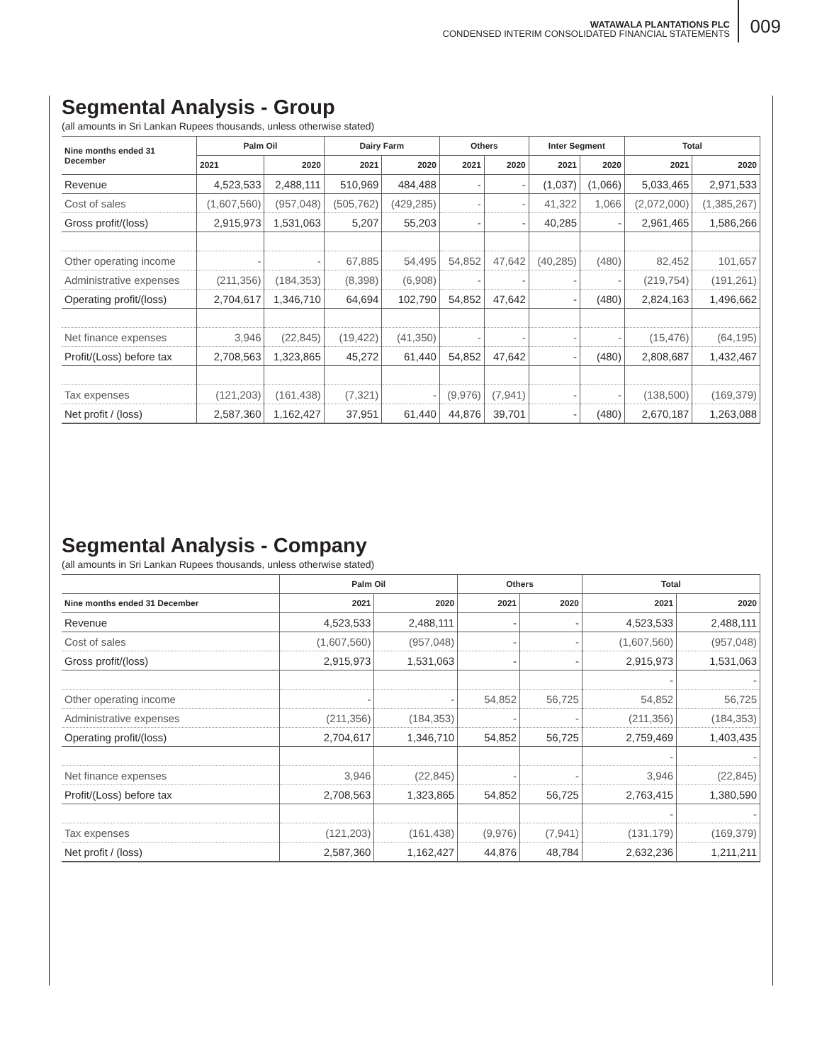WATAWALA PLANTATIONS PLC
CONDENSED INTERIM CONSOLIDATED FINANCIAL STATEMENTS
009
Segmental Analysis - Group
(all amounts in Sri Lankan Rupees thousands, unless otherwise stated)
| Nine months ended 31 December | Palm Oil | | Dairy Farm | | Others | | Inter Segment | | Total | |
| --- | --- | --- | --- | --- | --- | --- | --- | --- | --- | --- |
| | 2021 | 2020 | 2021 | 2020 | 2021 | 2020 | 2021 | 2020 | 2021 | 2020 |
| Revenue | 4,523,533 | 2,488,111 | 510,969 | 484,488 | - | - | (1,037) | (1,066) | 5,033,465 | 2,971,533 |
| Cost of sales | (1,607,560) | (957,048) | (505,762) | (429,285) | - | - | 41,322 | 1,066 | (2,072,000) | (1,385,267) |
| Gross profit/(loss) | 2,915,973 | 1,531,063 | 5,207 | 55,203 | - | - | 40,285 | - | 2,961,465 | 1,586,266 |
| Other operating income | - | - | 67,885 | 54,495 | 54,852 | 47,642 | (40,285) | (480) | 82,452 | 101,657 |
| Administrative expenses | (211,356) | (184,353) | (8,398) | (6,908) | - | - | - | - | (219,754) | (191,261) |
| Operating profit/(loss) | 2,704,617 | 1,346,710 | 64,694 | 102,790 | 54,852 | 47,642 | - | (480) | 2,824,163 | 1,496,662 |
| Net finance expenses | 3,946 | (22,845) | (19,422) | (41,350) | - | - | - | - | (15,476) | (64,195) |
| Profit/(Loss) before tax | 2,708,563 | 1,323,865 | 45,272 | 61,440 | 54,852 | 47,642 | - | (480) | 2,808,687 | 1,432,467 |
| Tax expenses | (121,203) | (161,438) | (7,321) | - | (9,976) | (7,941) | - | - | (138,500) | (169,379) |
| Net profit / (loss) | 2,587,360 | 1,162,427 | 37,951 | 61,440 | 44,876 | 39,701 | - | (480) | 2,670,187 | 1,263,088 |
Segmental Analysis - Company
(all amounts in Sri Lankan Rupees thousands, unless otherwise stated)
| | Palm Oil | | Others | | Total | |
| --- | --- | --- | --- | --- | --- | --- |
| Nine months ended 31 December | 2021 | 2020 | 2021 | 2020 | 2021 | 2020 |
| Revenue | 4,523,533 | 2,488,111 | - | - | 4,523,533 | 2,488,111 |
| Cost of sales | (1,607,560) | (957,048) | - | - | (1,607,560) | (957,048) |
| Gross profit/(loss) | 2,915,973 | 1,531,063 | - | - | 2,915,973 | 1,531,063 |
| | | | | | - | - |
| Other operating income | - | - | 54,852 | 56,725 | 54,852 | 56,725 |
| Administrative expenses | (211,356) | (184,353) | - | - | (211,356) | (184,353) |
| Operating profit/(loss) | 2,704,617 | 1,346,710 | 54,852 | 56,725 | 2,759,469 | 1,403,435 |
| | | | | | - | - |
| Net finance expenses | 3,946 | (22,845) | - | - | 3,946 | (22,845) |
| Profit/(Loss) before tax | 2,708,563 | 1,323,865 | 54,852 | 56,725 | 2,763,415 | 1,380,590 |
| | | | | | - | - |
| Tax expenses | (121,203) | (161,438) | (9,976) | (7,941) | (131,179) | (169,379) |
| Net profit / (loss) | 2,587,360 | 1,162,427 | 44,876 | 48,784 | 2,632,236 | 1,211,211 |